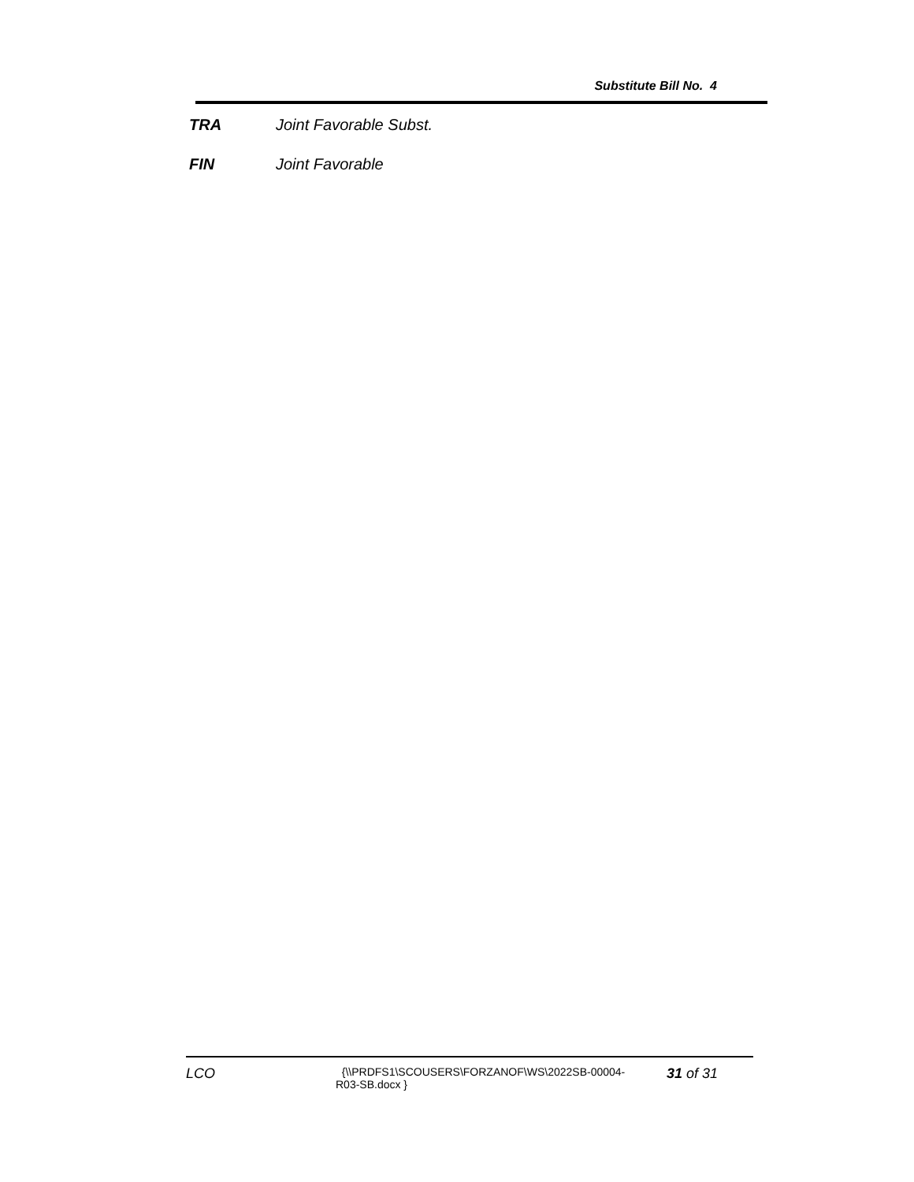Substitute Bill No. 4
TRA Joint Favorable Subst.
FIN Joint Favorable
LCO
{\\PRDFS1\SCOUSERS\FORZANOF\WS\2022SB-00004-
R03-SB.docx }
31 of 31